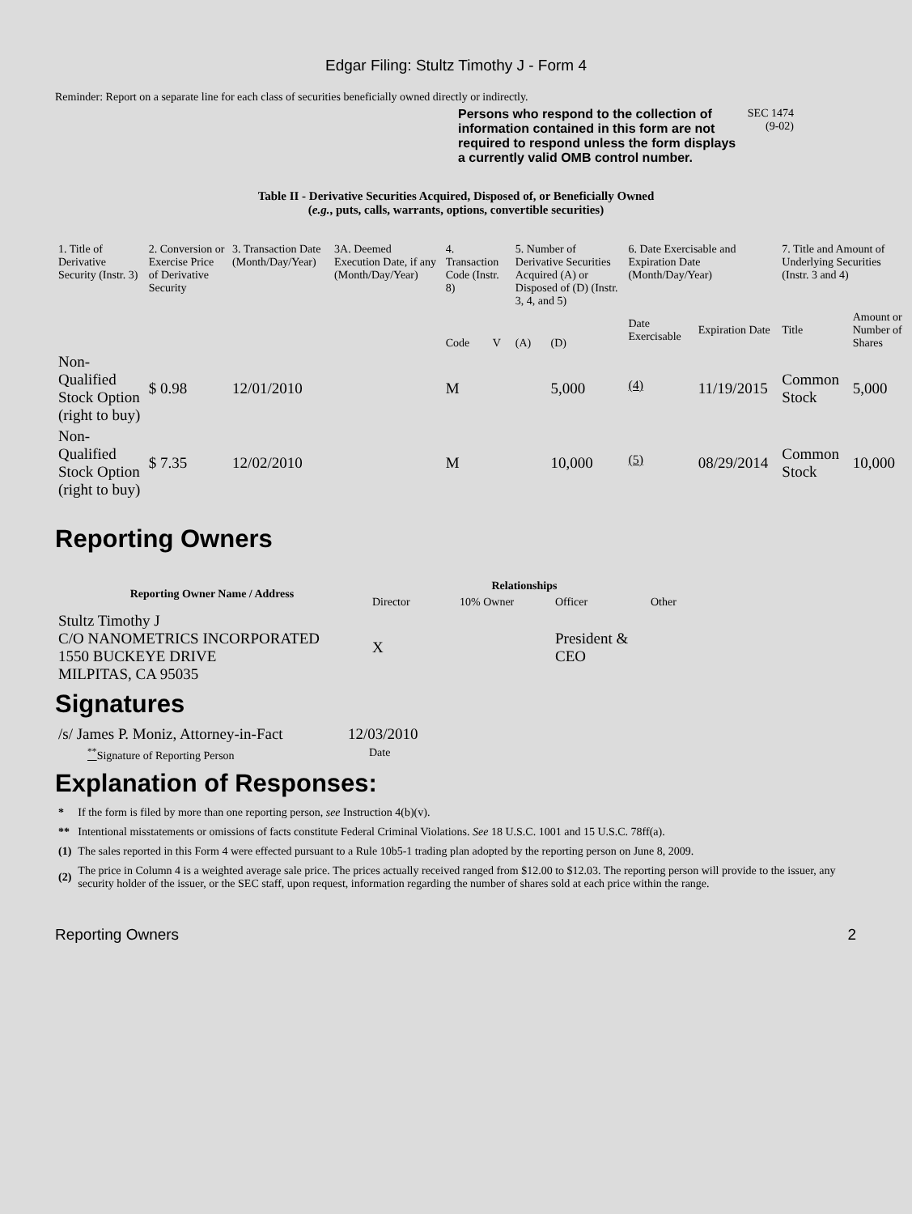Edgar Filing: Stultz Timothy J - Form 4
Reminder: Report on a separate line for each class of securities beneficially owned directly or indirectly.
Persons who respond to the collection of information contained in this form are not required to respond unless the form displays a currently valid OMB control number.
SEC 1474
(9-02)
Table II - Derivative Securities Acquired, Disposed of, or Beneficially Owned
(e.g., puts, calls, warrants, options, convertible securities)
| 1. Title of Derivative Security (Instr. 3) | 2. Conversion or Exercise Price of Derivative Security | 3. Transaction Date (Month/Day/Year) | 3A. Deemed Execution Date, if any (Month/Day/Year) | 4. Transaction Code (Instr. 8) | | 5. Number of Derivative Securities Acquired (A) or Disposed of (D) (Instr. 3, 4, and 5) | | 6. Date Exercisable and Expiration Date (Month/Day/Year) | | 7. Title and Amount of Underlying Securities (Instr. 3 and 4) | |
| | | | | Code | V | (A) | (D) | Date Exercisable | Expiration Date | Title | Amount or Number of Shares |
| Non-Qualified Stock Option (right to buy) | $ 0.98 | 12/01/2010 | | M | | | 5,000 | <sup>(4)</sup> | 11/19/2015 | Common Stock | 5,000 |
| Non-Qualified Stock Option (right to buy) | $ 7.35 | 12/02/2010 | | M | | | 10,000 | <sup>(5)</sup> | 08/29/2014 | Common Stock | 10,000 |
Reporting Owners
| Reporting Owner Name / Address | Relationships | | | |
| --- | --- | --- | --- | --- |
| | Director | 10% Owner | Officer | Other |
| Stultz Timothy J C/O NANOMETRICS INCORPORATED 1550 BUCKEYE DRIVE MILPITAS, CA 95035 | X | | President & CEO | |
Signatures
| /s/ James P. Moniz, Attorney-in-Fact | 12/03/2010 |
| <sup>**</sup> Signature of Reporting Person | Date |
Explanation of Responses:
| * | If the form is filed by more than one reporting person, see Instruction 4(b)(v). |
| ** | Intentional misstatements or omissions of facts constitute Federal Criminal Violations. See 18 U.S.C. 1001 and 15 U.S.C. 78ff(a). |
| (1) | The sales reported in this Form 4 were effected pursuant to a Rule 10b5-1 trading plan adopted by the reporting person on June 8, 2009. |
| (2) | The price in Column 4 is a weighted average sale price. The prices actually received ranged from $12.00 to $12.03. The reporting person will provide to the issuer, any security holder of the issuer, or the SEC staff, upon request, information regarding the number of shares sold at each price within the range. |
Reporting Owners 2